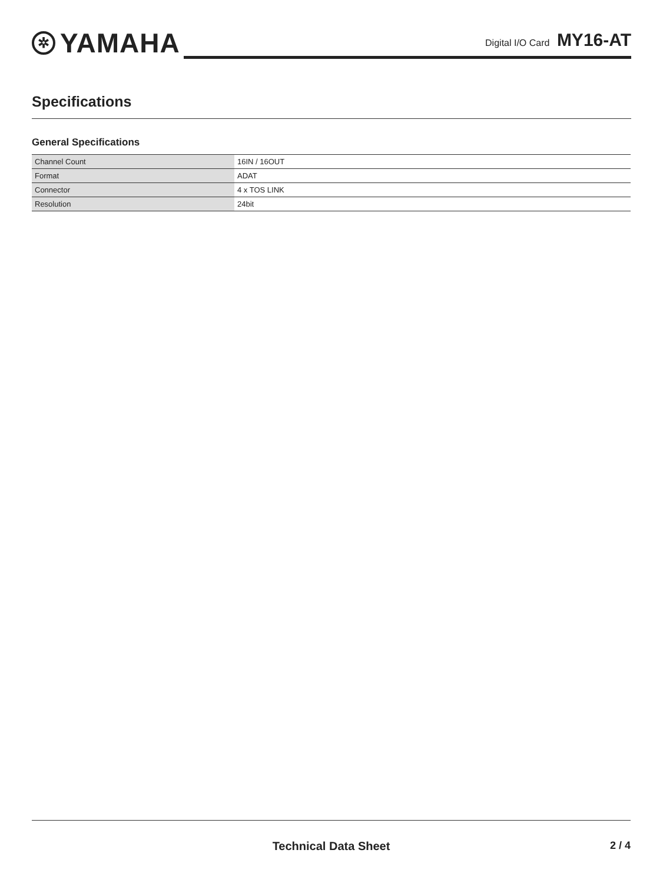✲ YAMAHA
Digital I/O Card MY16-AT
Specifications
General Specifications
| Channel Count | 16IN / 16OUT |
| Format | ADAT |
| Connector | 4 x TOS LINK |
| Resolution | 24bit |
Technical Data Sheet 2 / 4